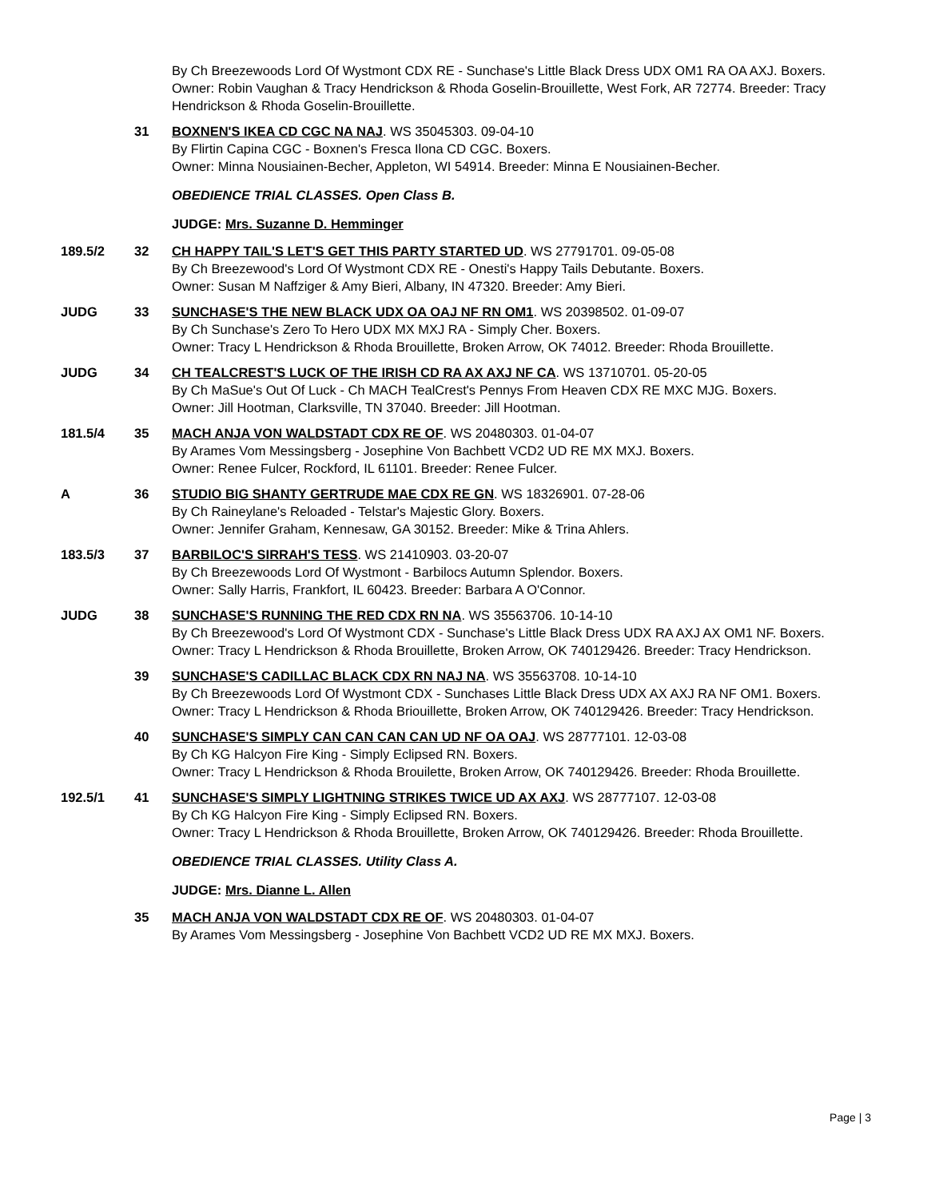By Ch Breezewoods Lord Of Wystmont CDX RE - Sunchase's Little Black Dress UDX OM1 RA OA AXJ. Boxers.
Owner: Robin Vaughan & Tracy Hendrickson & Rhoda Goselin-Brouillette, West Fork, AR 72774. Breeder: Tracy Hendrickson & Rhoda Goselin-Brouillette.
31 BOXNEN'S IKEA CD CGC NA NAJ. WS 35045303. 09-04-10
By Flirtin Capina CGC - Boxnen's Fresca Ilona CD CGC. Boxers.
Owner: Minna Nousiainen-Becher, Appleton, WI 54914. Breeder: Minna E Nousiainen-Becher.
OBEDIENCE TRIAL CLASSES. Open Class B.
JUDGE: Mrs. Suzanne D. Hemminger
189.5/2 32 CH HAPPY TAIL'S LET'S GET THIS PARTY STARTED UD. WS 27791701. 09-05-08
By Ch Breezewood's Lord Of Wystmont CDX RE - Onesti's Happy Tails Debutante. Boxers.
Owner: Susan M Naffziger & Amy Bieri, Albany, IN 47320. Breeder: Amy Bieri.
JUDG 33 SUNCHASE'S THE NEW BLACK UDX OA OAJ NF RN OM1. WS 20398502. 01-09-07
By Ch Sunchase's Zero To Hero UDX MX MXJ RA - Simply Cher. Boxers.
Owner: Tracy L Hendrickson & Rhoda Brouillette, Broken Arrow, OK 74012. Breeder: Rhoda Brouillette.
JUDG 34 CH TEALCREST'S LUCK OF THE IRISH CD RA AX AXJ NF CA. WS 13710701. 05-20-05
By Ch MaSue's Out Of Luck - Ch MACH TealCrest's Pennys From Heaven CDX RE MXC MJG. Boxers.
Owner: Jill Hootman, Clarksville, TN 37040. Breeder: Jill Hootman.
181.5/4 35 MACH ANJA VON WALDSTADT CDX RE OF. WS 20480303. 01-04-07
By Arames Vom Messingsberg - Josephine Von Bachbett VCD2 UD RE MX MXJ. Boxers.
Owner: Renee Fulcer, Rockford, IL 61101. Breeder: Renee Fulcer.
A 36 STUDIO BIG SHANTY GERTRUDE MAE CDX RE GN. WS 18326901. 07-28-06
By Ch Raineylane's Reloaded - Telstar's Majestic Glory. Boxers.
Owner: Jennifer Graham, Kennesaw, GA 30152. Breeder: Mike & Trina Ahlers.
183.5/3 37 BARBILOC'S SIRRAH'S TESS. WS 21410903. 03-20-07
By Ch Breezewoods Lord Of Wystmont - Barbilocs Autumn Splendor. Boxers.
Owner: Sally Harris, Frankfort, IL 60423. Breeder: Barbara A O'Connor.
JUDG 38 SUNCHASE'S RUNNING THE RED CDX RN NA. WS 35563706. 10-14-10
By Ch Breezewood's Lord Of Wystmont CDX - Sunchase's Little Black Dress UDX RA AXJ AX OM1 NF. Boxers.
Owner: Tracy L Hendrickson & Rhoda Brouillette, Broken Arrow, OK 740129426. Breeder: Tracy Hendrickson.
39 SUNCHASE'S CADILLAC BLACK CDX RN NAJ NA. WS 35563708. 10-14-10
By Ch Breezewoods Lord Of Wystmont CDX - Sunchases Little Black Dress UDX AX AXJ RA NF OM1. Boxers.
Owner: Tracy L Hendrickson & Rhoda Briouillette, Broken Arrow, OK 740129426. Breeder: Tracy Hendrickson.
40 SUNCHASE'S SIMPLY CAN CAN CAN CAN UD NF OA OAJ. WS 28777101. 12-03-08
By Ch KG Halcyon Fire King - Simply Eclipsed RN. Boxers.
Owner: Tracy L Hendrickson & Rhoda Brouilette, Broken Arrow, OK 740129426. Breeder: Rhoda Brouillette.
192.5/1 41 SUNCHASE'S SIMPLY LIGHTNING STRIKES TWICE UD AX AXJ. WS 28777107. 12-03-08
By Ch KG Halcyon Fire King - Simply Eclipsed RN. Boxers.
Owner: Tracy L Hendrickson & Rhoda Brouillette, Broken Arrow, OK 740129426. Breeder: Rhoda Brouillette.
OBEDIENCE TRIAL CLASSES. Utility Class A.
JUDGE: Mrs. Dianne L. Allen
35 MACH ANJA VON WALDSTADT CDX RE OF. WS 20480303. 01-04-07
By Arames Vom Messingsberg - Josephine Von Bachbett VCD2 UD RE MX MXJ. Boxers.
Page | 3